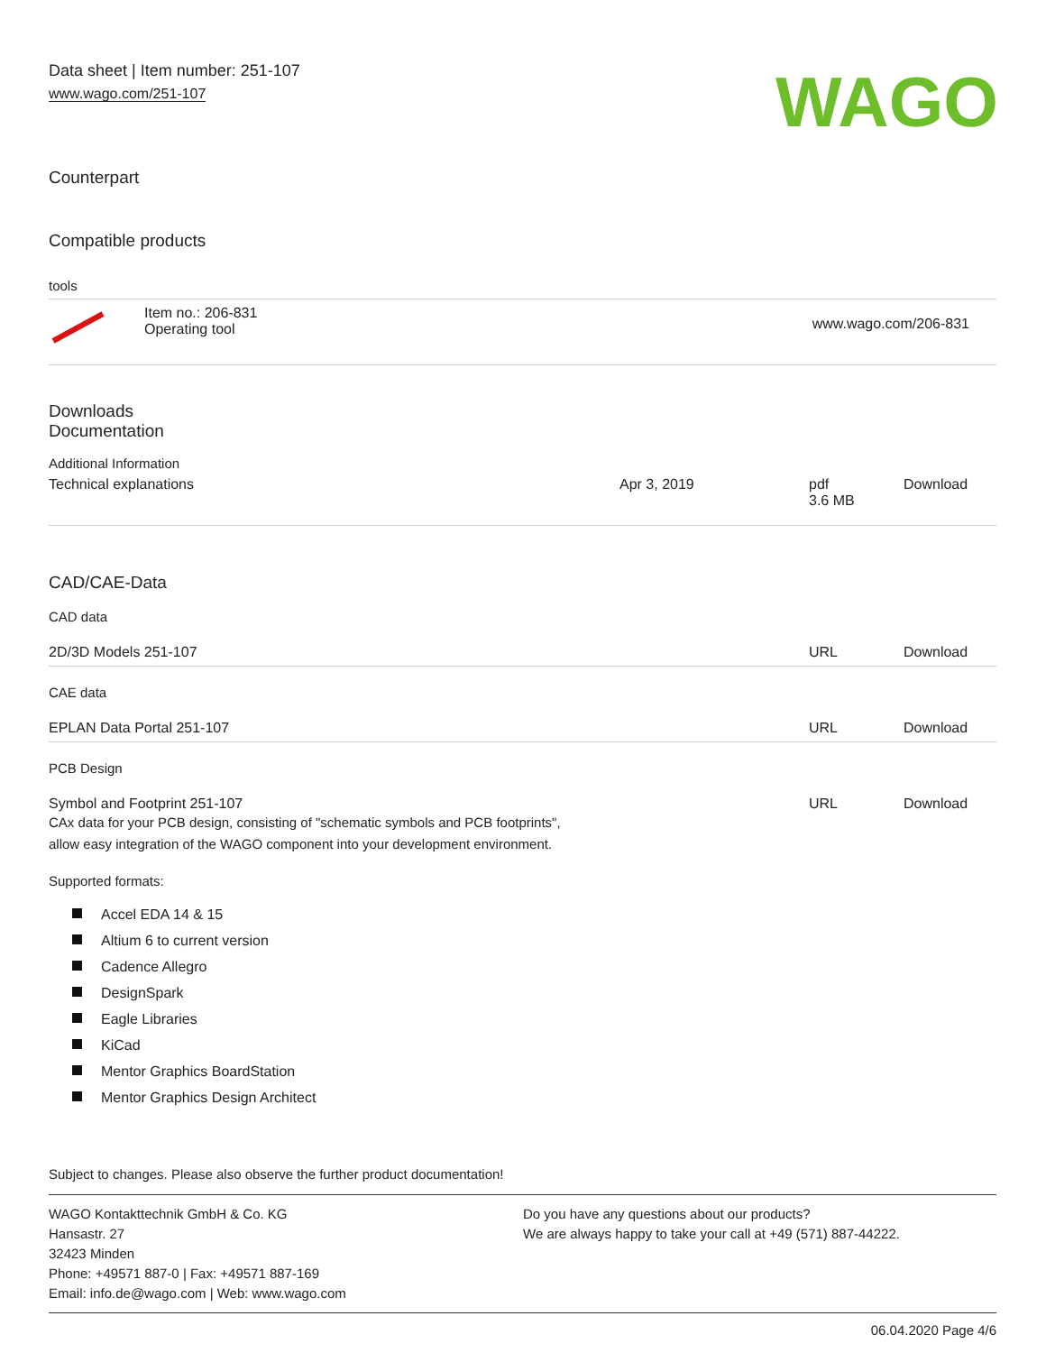Data sheet | Item number: 251-107
www.wago.com/251-107
WAGO
Counterpart
Compatible products
tools
| | Item no.: 206-831 Operating tool | www.wago.com/206-831 |
Downloads
Documentation
Additional Information
| Technical explanations | Apr 3, 2019 | pdf 3.6 MB | Download |
CAD/CAE-Data
CAD data
| 2D/3D Models 251-107 | URL | Download |
CAE data
| EPLAN Data Portal 251-107 | URL | Download |
PCB Design
| Symbol and Footprint 251-107 CAx data for your PCB design, consisting of "schematic symbols and PCB footprints", allow easy integration of the WAGO component into your development environment. | URL | Download |
Supported formats:
Accel EDA 14 & 15
Altium 6 to current version
Cadence Allegro
DesignSpark
Eagle Libraries
KiCad
Mentor Graphics BoardStation
Mentor Graphics Design Architect
Subject to changes. Please also observe the further product documentation!
WAGO Kontakttechnik GmbH & Co. KG
Hansastr. 27
32423 Minden
Phone: +49571 887-0 | Fax: +49571 887-169
Email: info.de@wago.com | Web: www.wago.com
Do you have any questions about our products?
We are always happy to take your call at +49 (571) 887-44222.
06.04.2020 Page 4/6